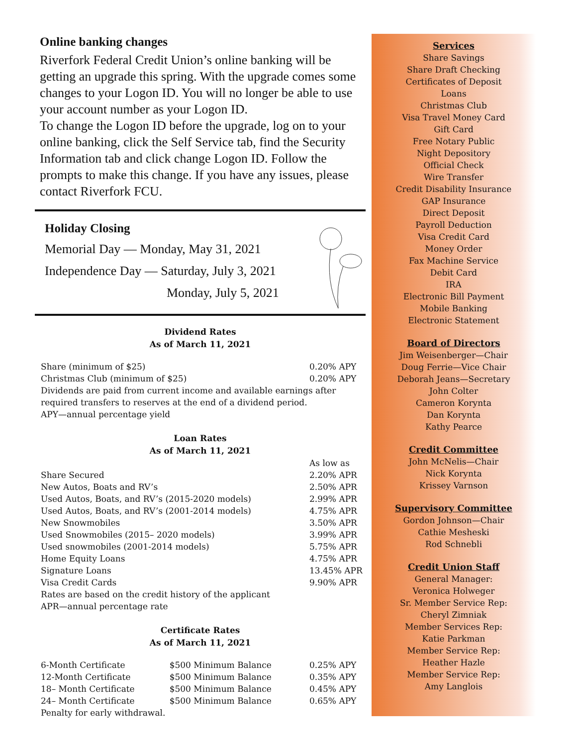Online banking changes
Riverfork Federal Credit Union’s online banking will be getting an upgrade this spring. With the upgrade comes some changes to your Logon ID. You will no longer be able to use your account number as your Logon ID.
To change the Logon ID before the upgrade, log on to your online banking, click the Self Service tab, find the Security Information tab and click change Logon ID. Follow the prompts to make this change. If you have any issues, please contact Riverfork FCU.
Holiday Closing
Memorial Day — Monday, May 31, 2021
Independence Day — Saturday, July 3, 2021
Monday, July 5, 2021
Dividend Rates
As of March 11, 2021
| Share (minimum of $25) | 0.20% APY |
| Christmas Club (minimum of $25) | 0.20% APY |
Dividends are paid from current income and available earnings after required transfers to reserves at the end of a dividend period.
APY—annual percentage yield
Loan Rates
As of March 11, 2021
| | As low as |
| Share Secured | 2.20% APR |
| New Autos, Boats and RV’s | 2.50% APR |
| Used Autos, Boats, and RV’s (2015-2020 models) | 2.99% APR |
| Used Autos, Boats, and RV’s (2001-2014 models) | 4.75% APR |
| New Snowmobiles | 3.50% APR |
| Used Snowmobiles (2015– 2020 models) | 3.99% APR |
| Used snowmobiles (2001-2014 models) | 5.75% APR |
| Home Equity Loans | 4.75% APR |
| Signature Loans | 13.45% APR |
| Visa Credit Cards | 9.90% APR |
Rates are based on the credit history of the applicant
APR—annual percentage rate
Certificate Rates
As of March 11, 2021
| 6-Month Certificate | $500 Minimum Balance | 0.25% APY |
| 12-Month Certificate | $500 Minimum Balance | 0.35% APY |
| 18– Month Certificate | $500 Minimum Balance | 0.45% APY |
| 24– Month Certificate | $500 Minimum Balance | 0.65% APY |
Penalty for early withdrawal.
Services
Share Savings
Share Draft Checking
Certificates of Deposit
Loans
Christmas Club
Visa Travel Money Card
Gift Card
Free Notary Public
Night Depository
Official Check
Wire Transfer
Credit Disability Insurance
GAP Insurance
Direct Deposit
Payroll Deduction
Visa Credit Card
Money Order
Fax Machine Service
Debit Card
IRA
Electronic Bill Payment
Mobile Banking
Electronic Statement
Board of Directors
Jim Weisenberger—Chair
Doug Ferrie—Vice Chair
Deborah Jeans—Secretary
John Colter
Cameron Korynta
Dan Korynta
Kathy Pearce
Credit Committee
John McNelis—Chair
Nick Korynta
Krissey Varnson
Supervisory Committee
Gordon Johnson—Chair
Cathie Mesheski
Rod Schnebli
Credit Union Staff
General Manager:
Veronica Holweger
Sr. Member Service Rep:
Cheryl Zimniak
Member Services Rep:
Katie Parkman
Member Service Rep:
Heather Hazle
Member Service Rep:
Amy Langlois